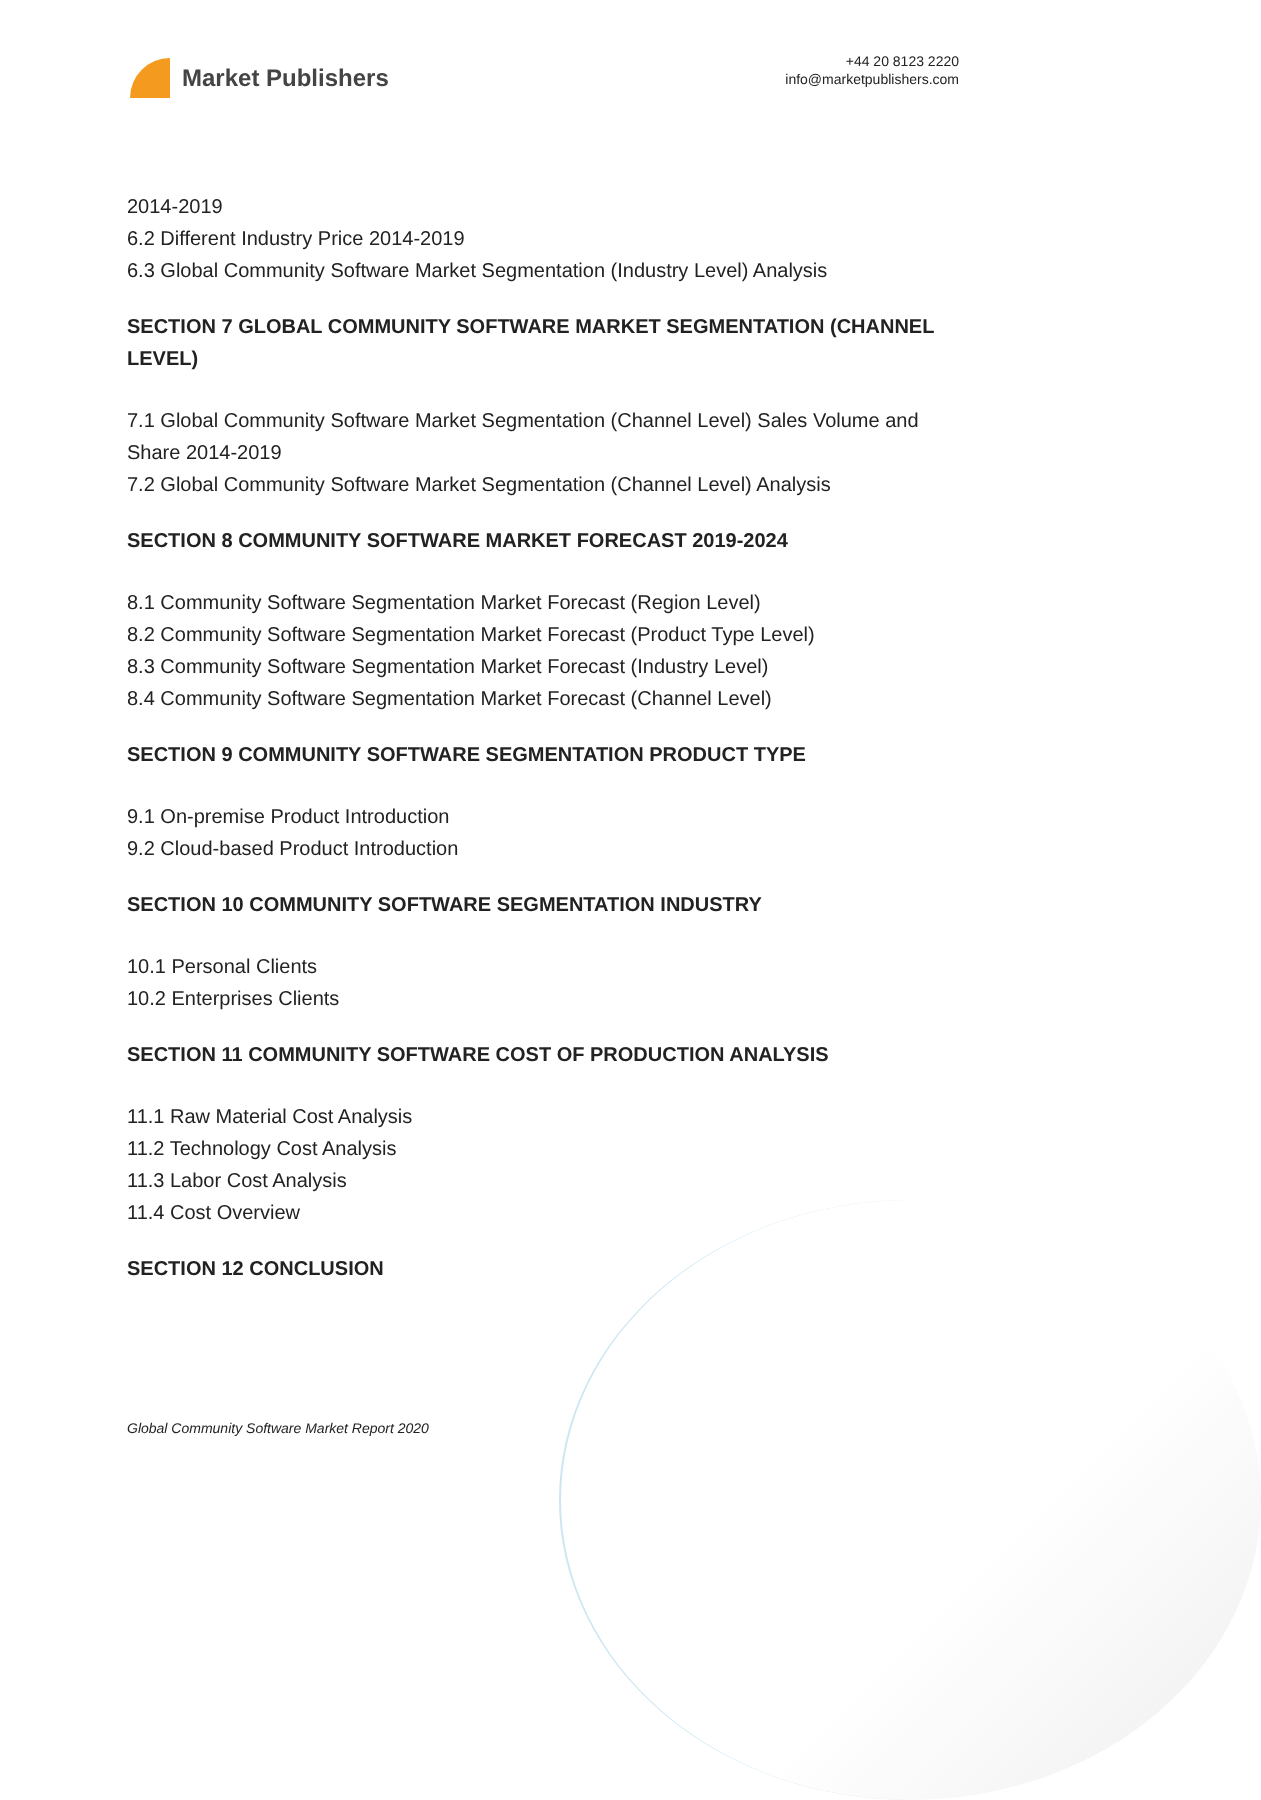Market Publishers
+44 20 8123 2220
info@marketpublishers.com
2014-2019
6.2 Different Industry Price 2014-2019
6.3 Global Community Software Market Segmentation (Industry Level) Analysis
SECTION 7 GLOBAL COMMUNITY SOFTWARE MARKET SEGMENTATION (CHANNEL LEVEL)
7.1 Global Community Software Market Segmentation (Channel Level) Sales Volume and Share 2014-2019
7.2 Global Community Software Market Segmentation (Channel Level) Analysis
SECTION 8 COMMUNITY SOFTWARE MARKET FORECAST 2019-2024
8.1 Community Software Segmentation Market Forecast (Region Level)
8.2 Community Software Segmentation Market Forecast (Product Type Level)
8.3 Community Software Segmentation Market Forecast (Industry Level)
8.4 Community Software Segmentation Market Forecast (Channel Level)
SECTION 9 COMMUNITY SOFTWARE SEGMENTATION PRODUCT TYPE
9.1 On-premise Product Introduction
9.2 Cloud-based Product Introduction
SECTION 10 COMMUNITY SOFTWARE SEGMENTATION INDUSTRY
10.1 Personal Clients
10.2 Enterprises Clients
SECTION 11 COMMUNITY SOFTWARE COST OF PRODUCTION ANALYSIS
11.1 Raw Material Cost Analysis
11.2 Technology Cost Analysis
11.3 Labor Cost Analysis
11.4 Cost Overview
SECTION 12 CONCLUSION
Global Community Software Market Report 2020